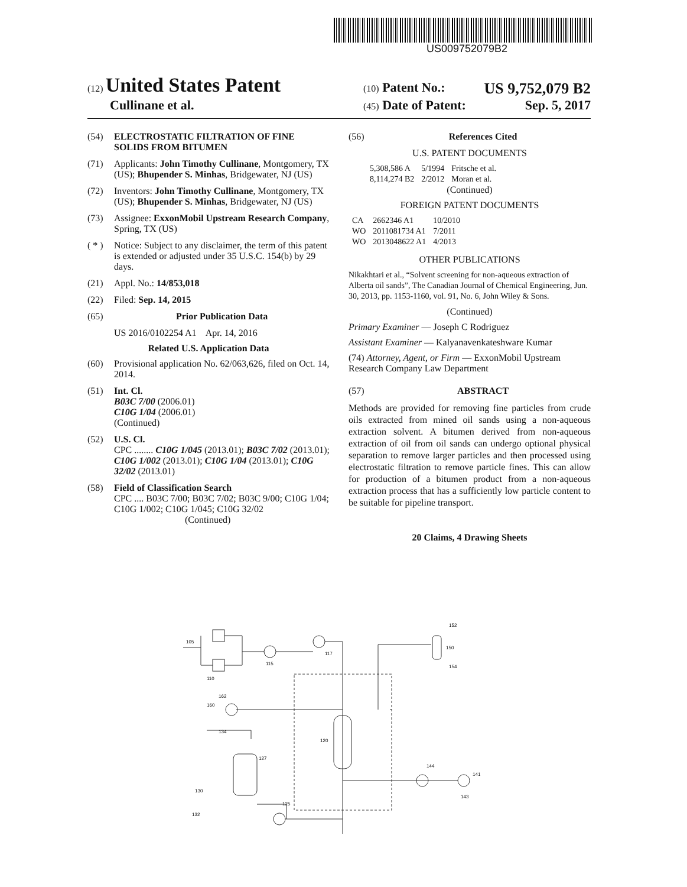US009752079B2
(12) United States Patent
(10) Patent No.: US 9,752,079 B2
Cullinane et al.
(45) Date of Patent: Sep. 5, 2017
(54) ELECTROSTATIC FILTRATION OF FINE SOLIDS FROM BITUMEN
(71) Applicants: John Timothy Cullinane, Montgomery, TX (US); Bhupender S. Minhas, Bridgewater, NJ (US)
(72) Inventors: John Timothy Cullinane, Montgomery, TX (US); Bhupender S. Minhas, Bridgewater, NJ (US)
(73) Assignee: ExxonMobil Upstream Research Company, Spring, TX (US)
( * )
Notice: Subject to any disclaimer, the term of this patent is extended or adjusted under 35 U.S.C. 154(b) by 29 days.
(21) Appl. No.: 14/853,018
(22) Filed: Sep. 14, 2015
(65) Prior Publication Data
US 2016/0102254 A1 Apr. 14, 2016
Related U.S. Application Data
(60) Provisional application No. 62/063,626, filed on Oct. 14, 2014.
(51) Int. Cl.
B03C 7/00 (2006.01)
C10G 1/04 (2006.01)
(Continued)
(52) U.S. Cl.
CPC ........ C10G 1/045 (2013.01); B03C 7/02 (2013.01); C10G 1/002 (2013.01); C10G 1/04 (2013.01); C10G 32/02 (2013.01)
(58) Field of Classification Search
CPC .... B03C 7/00; B03C 7/02; B03C 9/00; C10G 1/04; C10G 1/002; C10G 1/045; C10G 32/02
(Continued)
(56) References Cited
U.S. PATENT DOCUMENTS
| 5,308,586 A | 5/1994 | Fritsche et al. |
| 8,114,274 B2 | 2/2012 | Moran et al. |
(Continued)
FOREIGN PATENT DOCUMENTS
| CA | 2662346 A1 | 10/2010 |
| WO | 2011081734 A1 | 7/2011 |
| WO | 2013048622 A1 | 4/2013 |
OTHER PUBLICATIONS
Nikakhtari et al., “Solvent screening for non-aqueous extraction of Alberta oil sands”, The Canadian Journal of Chemical Engineering, Jun. 30, 2013, pp. 1153-1160, vol. 91, No. 6, John Wiley & Sons.
(Continued)
Primary Examiner — Joseph C Rodriguez
Assistant Examiner — Kalyanavenkateshware Kumar
(74) Attorney, Agent, or Firm — ExxonMobil Upstream Research Company Law Department
(57) ABSTRACT
Methods are provided for removing fine particles from crude oils extracted from mined oil sands using a non-aqueous extraction solvent. A bitumen derived from non-aqueous extraction of oil from oil sands can undergo optional physical separation to remove larger particles and then processed using electrostatic filtration to remove particle fines. This can allow for production of a bitumen product from a non-aqueous extraction process that has a sufficiently low particle content to be suitable for pipeline transport.
20 Claims, 4 Drawing Sheets
105
110
115
117
160
162
120
127
134
130
132
125
141
143
144
152
150
154